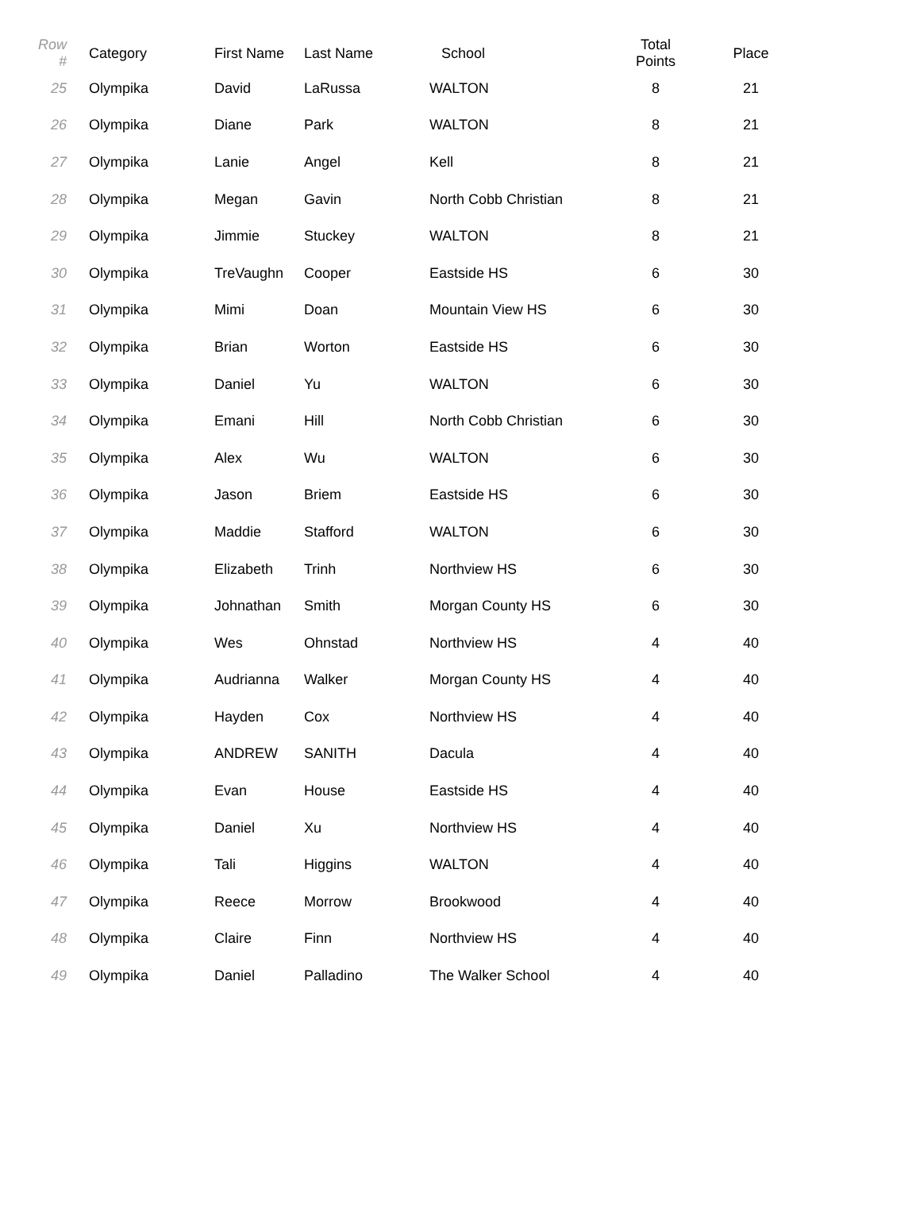| Row # | Category | First Name | Last Name | School | Total Points | Place |
| --- | --- | --- | --- | --- | --- | --- |
| 25 | Olympika | David | LaRussa | WALTON | 8 | 21 |
| 26 | Olympika | Diane | Park | WALTON | 8 | 21 |
| 27 | Olympika | Lanie | Angel | Kell | 8 | 21 |
| 28 | Olympika | Megan | Gavin | North Cobb Christian | 8 | 21 |
| 29 | Olympika | Jimmie | Stuckey | WALTON | 8 | 21 |
| 30 | Olympika | TreVaughn | Cooper | Eastside HS | 6 | 30 |
| 31 | Olympika | Mimi | Doan | Mountain View HS | 6 | 30 |
| 32 | Olympika | Brian | Worton | Eastside HS | 6 | 30 |
| 33 | Olympika | Daniel | Yu | WALTON | 6 | 30 |
| 34 | Olympika | Emani | Hill | North Cobb Christian | 6 | 30 |
| 35 | Olympika | Alex | Wu | WALTON | 6 | 30 |
| 36 | Olympika | Jason | Briem | Eastside HS | 6 | 30 |
| 37 | Olympika | Maddie | Stafford | WALTON | 6 | 30 |
| 38 | Olympika | Elizabeth | Trinh | Northview HS | 6 | 30 |
| 39 | Olympika | Johnathan | Smith | Morgan County HS | 6 | 30 |
| 40 | Olympika | Wes | Ohnstad | Northview HS | 4 | 40 |
| 41 | Olympika | Audrianna | Walker | Morgan County HS | 4 | 40 |
| 42 | Olympika | Hayden | Cox | Northview HS | 4 | 40 |
| 43 | Olympika | ANDREW | SANITH | Dacula | 4 | 40 |
| 44 | Olympika | Evan | House | Eastside HS | 4 | 40 |
| 45 | Olympika | Daniel | Xu | Northview HS | 4 | 40 |
| 46 | Olympika | Tali | Higgins | WALTON | 4 | 40 |
| 47 | Olympika | Reece | Morrow | Brookwood | 4 | 40 |
| 48 | Olympika | Claire | Finn | Northview HS | 4 | 40 |
| 49 | Olympika | Daniel | Palladino | The Walker School | 4 | 40 |